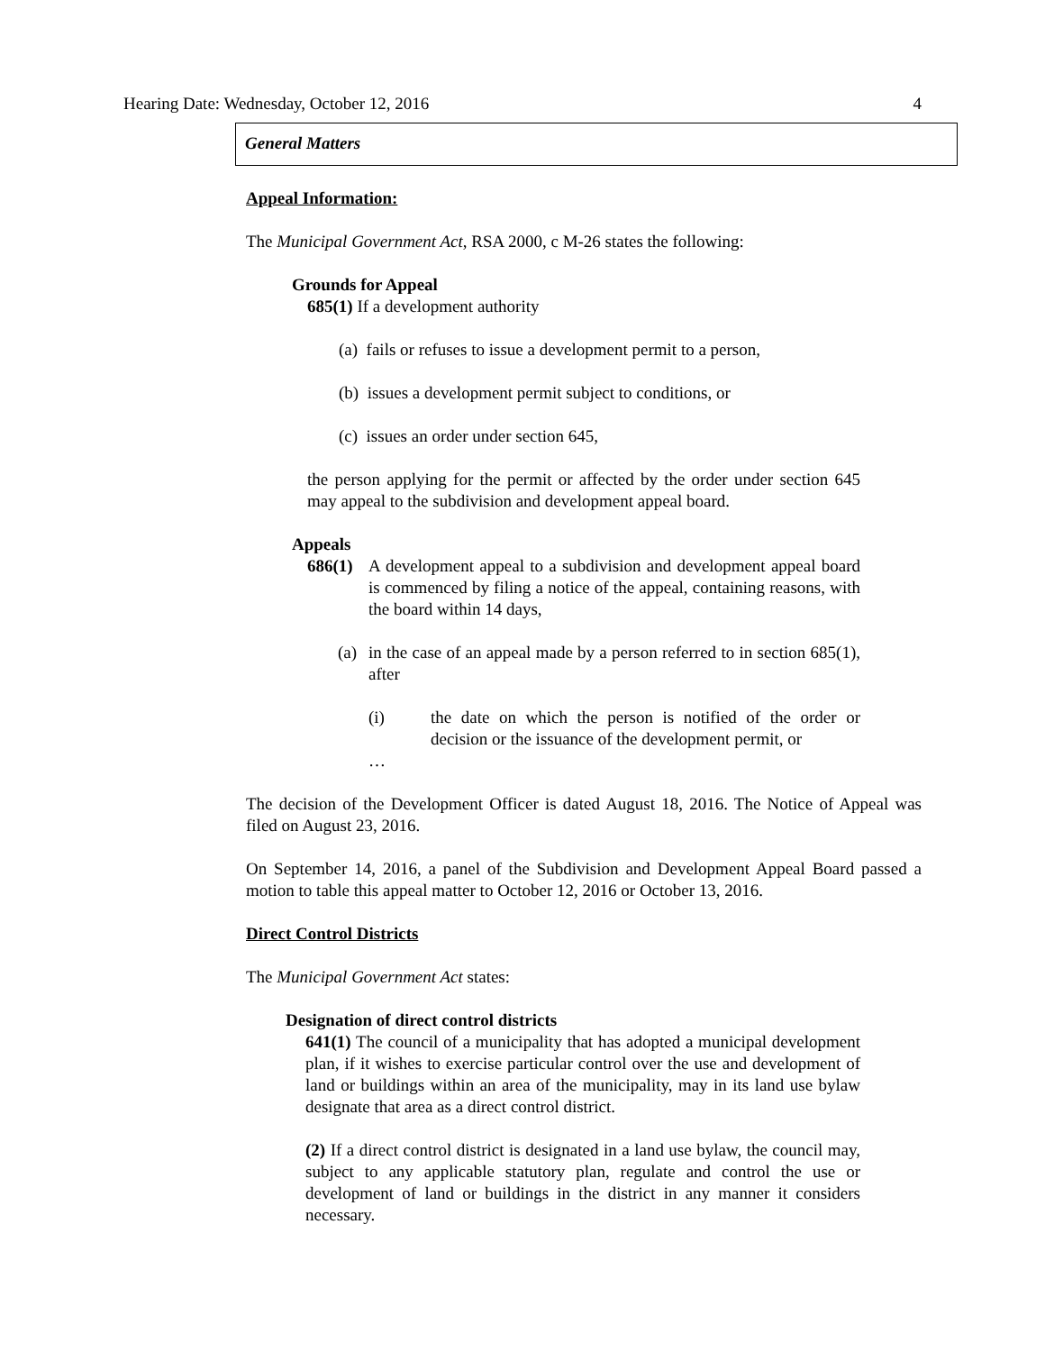Hearing Date: Wednesday, October 12, 2016 4
General Matters
Appeal Information:
The Municipal Government Act, RSA 2000, c M-26 states the following:
Grounds for Appeal
685(1) If a development authority
(a) fails or refuses to issue a development permit to a person,
(b) issues a development permit subject to conditions, or
(c) issues an order under section 645,
the person applying for the permit or affected by the order under section 645 may appeal to the subdivision and development appeal board.
Appeals
686(1)
A development appeal to a subdivision and development appeal board is commenced by filing a notice of the appeal, containing reasons, with the board within 14 days,
(a)
in the case of an appeal made by a person referred to in section 685(1), after
(i) the date on which the person is notified of the order or decision or the issuance of the development permit, or
…
The decision of the Development Officer is dated August 18, 2016. The Notice of Appeal was filed on August 23, 2016.
On September 14, 2016, a panel of the Subdivision and Development Appeal Board passed a motion to table this appeal matter to October 12, 2016 or October 13, 2016.
Direct Control Districts
The Municipal Government Act states:
Designation of direct control districts
641(1) The council of a municipality that has adopted a municipal development plan, if it wishes to exercise particular control over the use and development of land or buildings within an area of the municipality, may in its land use bylaw designate that area as a direct control district.
(2) If a direct control district is designated in a land use bylaw, the council may, subject to any applicable statutory plan, regulate and control the use or development of land or buildings in the district in any manner it considers necessary.